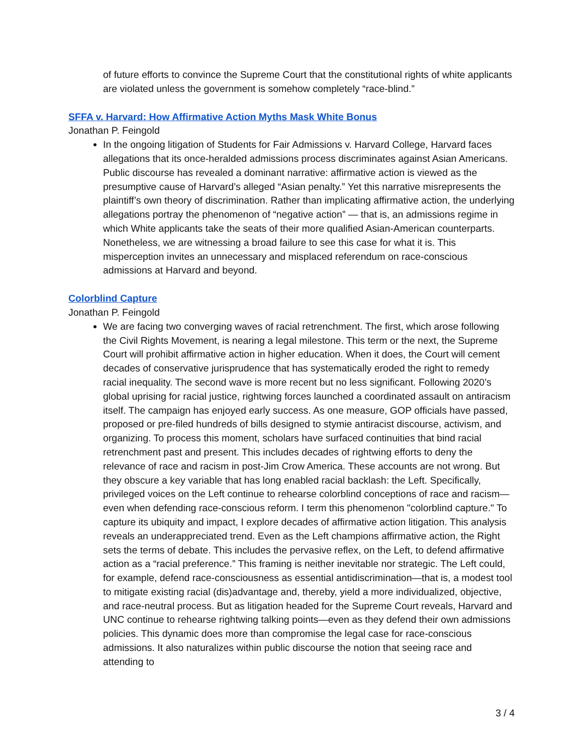of future efforts to convince the Supreme Court that the constitutional rights of white applicants are violated unless the government is somehow completely “race-blind.”
SFFA v. Harvard: How Affirmative Action Myths Mask White Bonus
Jonathan P. Feingold
In the ongoing litigation of Students for Fair Admissions v. Harvard College, Harvard faces allegations that its once-heralded admissions process discriminates against Asian Americans. Public discourse has revealed a dominant narrative: affirmative action is viewed as the presumptive cause of Harvard’s alleged “Asian penalty.” Yet this narrative misrepresents the plaintiff’s own theory of discrimination. Rather than implicating affirmative action, the underlying allegations portray the phenomenon of “negative action” — that is, an admissions regime in which White applicants take the seats of their more qualified Asian-American counterparts. Nonetheless, we are witnessing a broad failure to see this case for what it is. This misperception invites an unnecessary and misplaced referendum on race-conscious admissions at Harvard and beyond.
Colorblind Capture
Jonathan P. Feingold
We are facing two converging waves of racial retrenchment. The first, which arose following the Civil Rights Movement, is nearing a legal milestone. This term or the next, the Supreme Court will prohibit affirmative action in higher education. When it does, the Court will cement decades of conservative jurisprudence that has systematically eroded the right to remedy racial inequality. The second wave is more recent but no less significant. Following 2020’s global uprising for racial justice, rightwing forces launched a coordinated assault on antiracism itself. The campaign has enjoyed early success. As one measure, GOP officials have passed, proposed or pre-filed hundreds of bills designed to stymie antiracist discourse, activism, and organizing. To process this moment, scholars have surfaced continuities that bind racial retrenchment past and present. This includes decades of rightwing efforts to deny the relevance of race and racism in post-Jim Crow America. These accounts are not wrong. But they obscure a key variable that has long enabled racial backlash: the Left. Specifically, privileged voices on the Left continue to rehearse colorblind conceptions of race and racism—even when defending race-conscious reform. I term this phenomenon "colorblind capture." To capture its ubiquity and impact, I explore decades of affirmative action litigation. This analysis reveals an underappreciated trend. Even as the Left champions affirmative action, the Right sets the terms of debate. This includes the pervasive reflex, on the Left, to defend affirmative action as a “racial preference.” This framing is neither inevitable nor strategic. The Left could, for example, defend race-consciousness as essential antidiscrimination—that is, a modest tool to mitigate existing racial (dis)advantage and, thereby, yield a more individualized, objective, and race-neutral process. But as litigation headed for the Supreme Court reveals, Harvard and UNC continue to rehearse rightwing talking points—even as they defend their own admissions policies. This dynamic does more than compromise the legal case for race-conscious admissions. It also naturalizes within public discourse the notion that seeing race and attending to
3 / 4